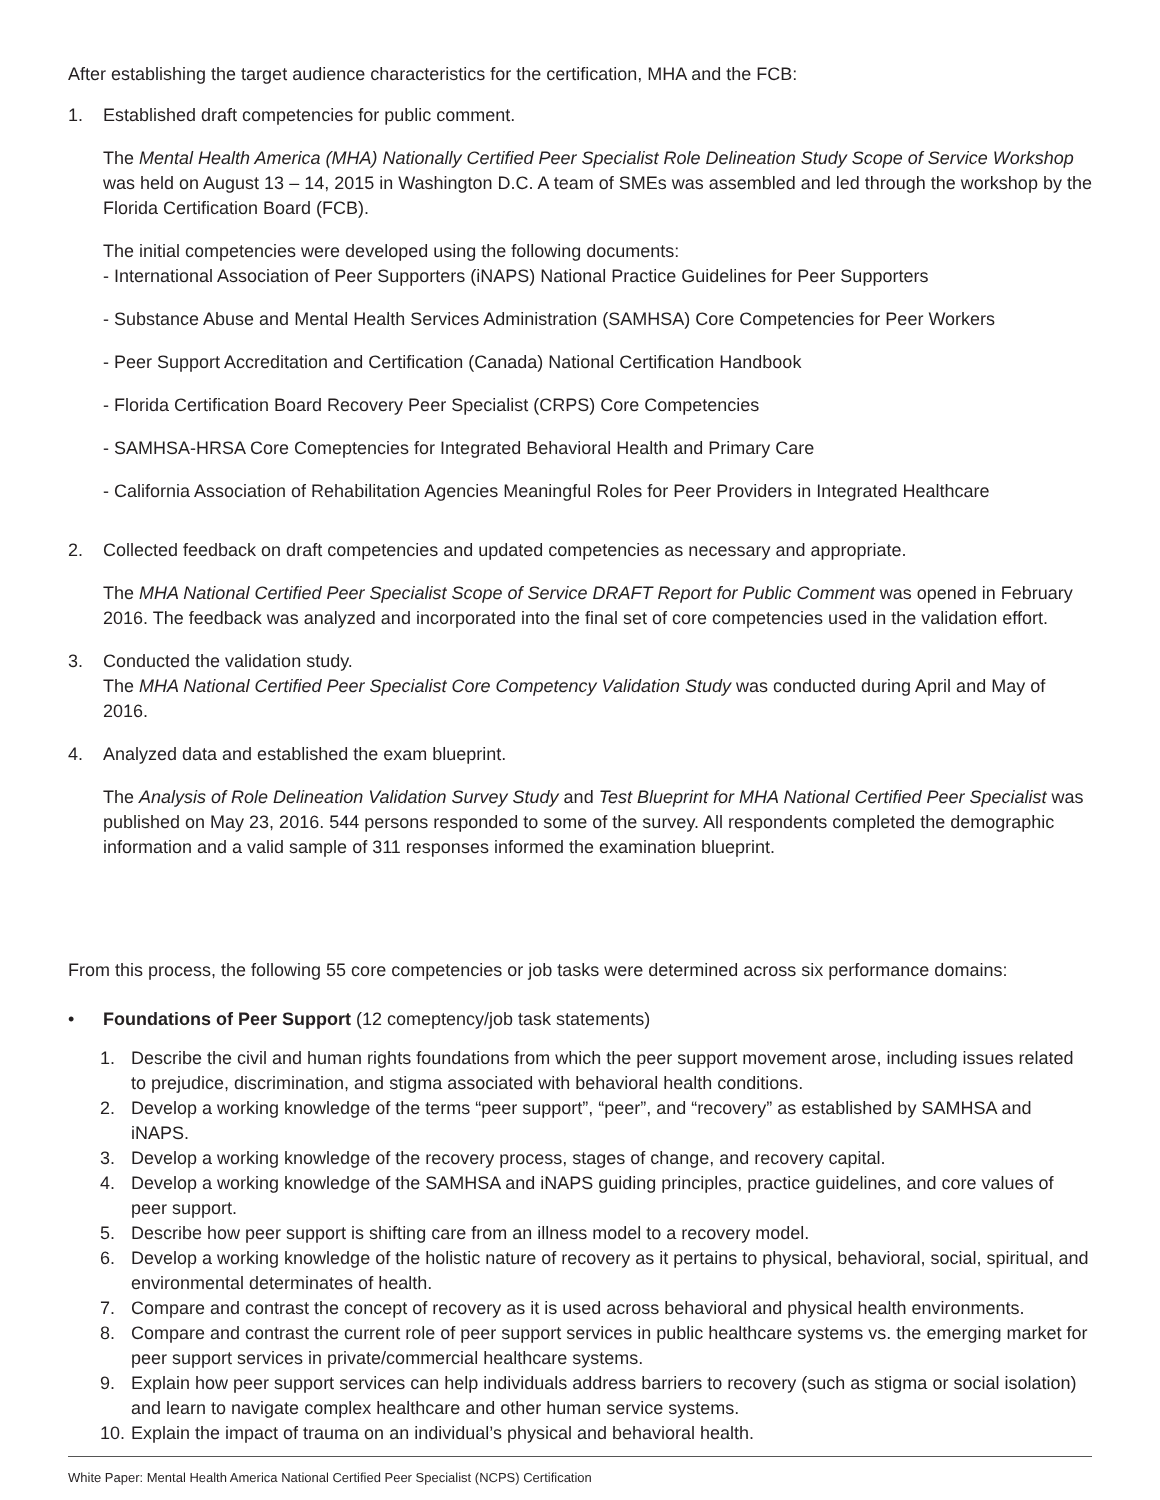After establishing the target audience characteristics for the certification, MHA and the FCB:
1. Established draft competencies for public comment.
The Mental Health America (MHA) Nationally Certified Peer Specialist Role Delineation Study Scope of Service Workshop was held on August 13 – 14, 2015 in Washington D.C. A team of SMEs was assembled and led through the workshop by the Florida Certification Board (FCB).
The initial competencies were developed using the following documents:
- International Association of Peer Supporters (iNAPS) National Practice Guidelines for Peer Supporters
- Substance Abuse and Mental Health Services Administration (SAMHSA) Core Competencies for Peer Workers
- Peer Support Accreditation and Certification (Canada) National Certification Handbook
- Florida Certification Board Recovery Peer Specialist (CRPS) Core Competencies
- SAMHSA-HRSA Core Comeptencies for Integrated Behavioral Health and Primary Care
- California Association of Rehabilitation Agencies Meaningful Roles for Peer Providers in Integrated Healthcare
2. Collected feedback on draft competencies and updated competencies as necessary and appropriate.
The MHA National Certified Peer Specialist Scope of Service DRAFT Report for Public Comment was opened in February 2016. The feedback was analyzed and incorporated into the final set of core competencies used in the validation effort.
3. Conducted the validation study.
The MHA National Certified Peer Specialist Core Competency Validation Study was conducted during April and May of 2016.
4. Analyzed data and established the exam blueprint.
The Analysis of Role Delineation Validation Survey Study and Test Blueprint for MHA National Certified Peer Specialist was published on May 23, 2016. 544 persons responded to some of the survey. All respondents completed the demographic information and a valid sample of 311 responses informed the examination blueprint.
From this process, the following 55 core competencies or job tasks were determined across six performance domains:
• Foundations of Peer Support (12 comeptency/job task statements)
1. Describe the civil and human rights foundations from which the peer support movement arose, including issues related to prejudice, discrimination, and stigma associated with behavioral health conditions.
2. Develop a working knowledge of the terms “peer support”, “peer”, and “recovery” as established by SAMHSA and iNAPS.
3. Develop a working knowledge of the recovery process, stages of change, and recovery capital.
4. Develop a working knowledge of the SAMHSA and iNAPS guiding principles, practice guidelines, and core values of peer support.
5. Describe how peer support is shifting care from an illness model to a recovery model.
6. Develop a working knowledge of the holistic nature of recovery as it pertains to physical, behavioral, social, spiritual, and environmental determinates of health.
7. Compare and contrast the concept of recovery as it is used across behavioral and physical health environments.
8. Compare and contrast the current role of peer support services in public healthcare systems vs. the emerging market for peer support services in private/commercial healthcare systems.
9. Explain how peer support services can help individuals address barriers to recovery (such as stigma or social isolation) and learn to navigate complex healthcare and other human service systems.
10.
Explain the impact of trauma on an individual’s physical and behavioral health.
White Paper: Mental Health America National Certified Peer Specialist (NCPS) Certification